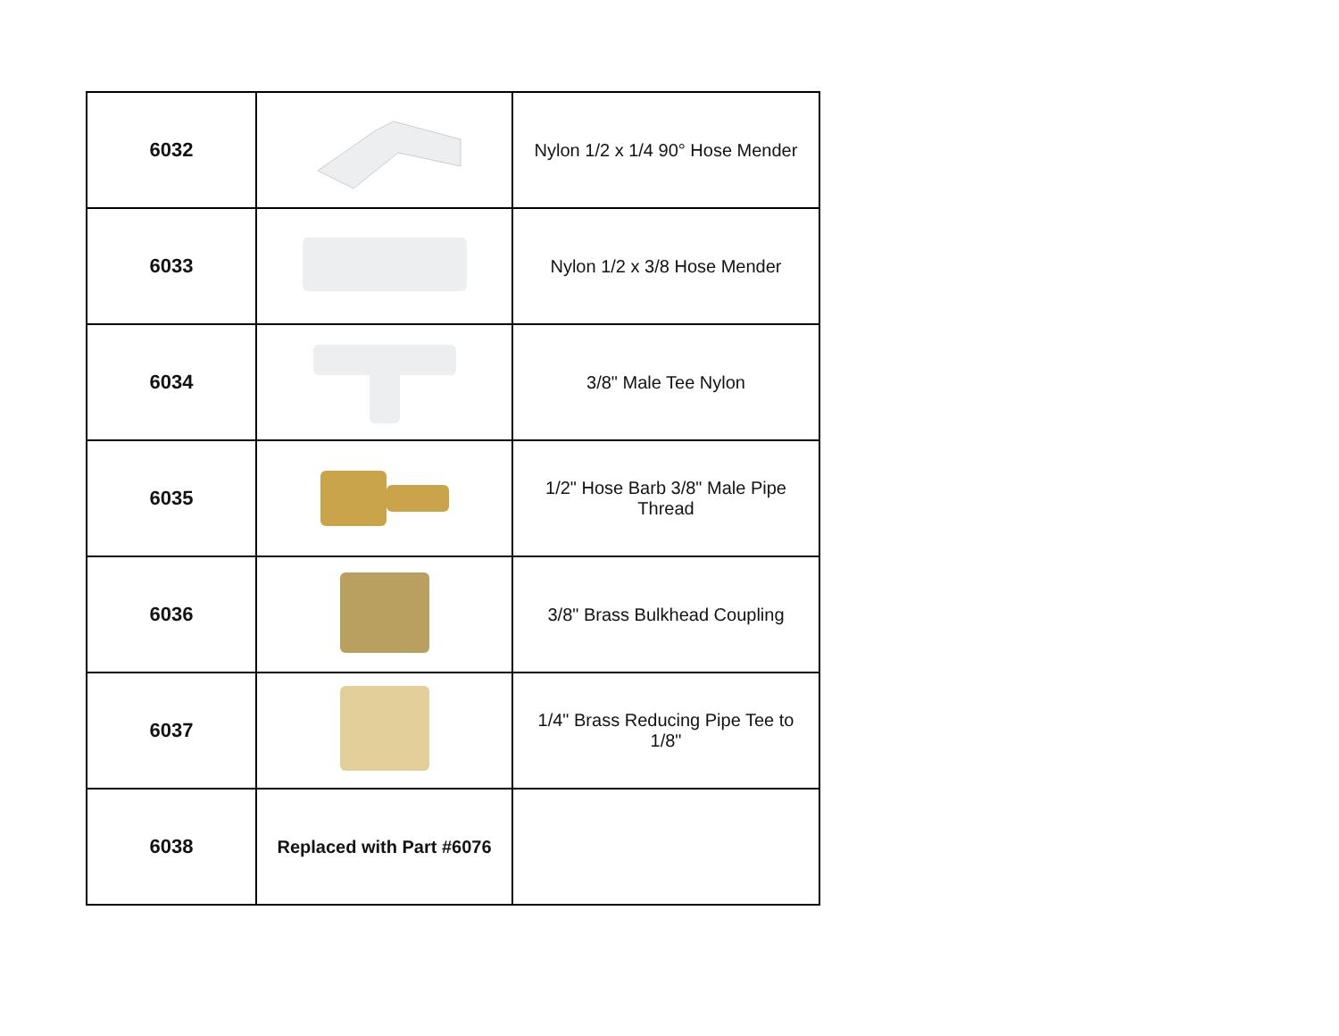| 6032 | | Nylon 1/2 x 1/4 90° Hose Mender |
| 6033 | | Nylon 1/2 x 3/8 Hose Mender |
| 6034 | | 3/8" Male Tee Nylon |
| 6035 | | 1/2" Hose Barb 3/8" Male Pipe Thread |
| 6036 | | 3/8" Brass Bulkhead Coupling |
| 6037 | | 1/4" Brass Reducing Pipe Tee to 1/8" |
| 6038 | Replaced with Part #6076 | |